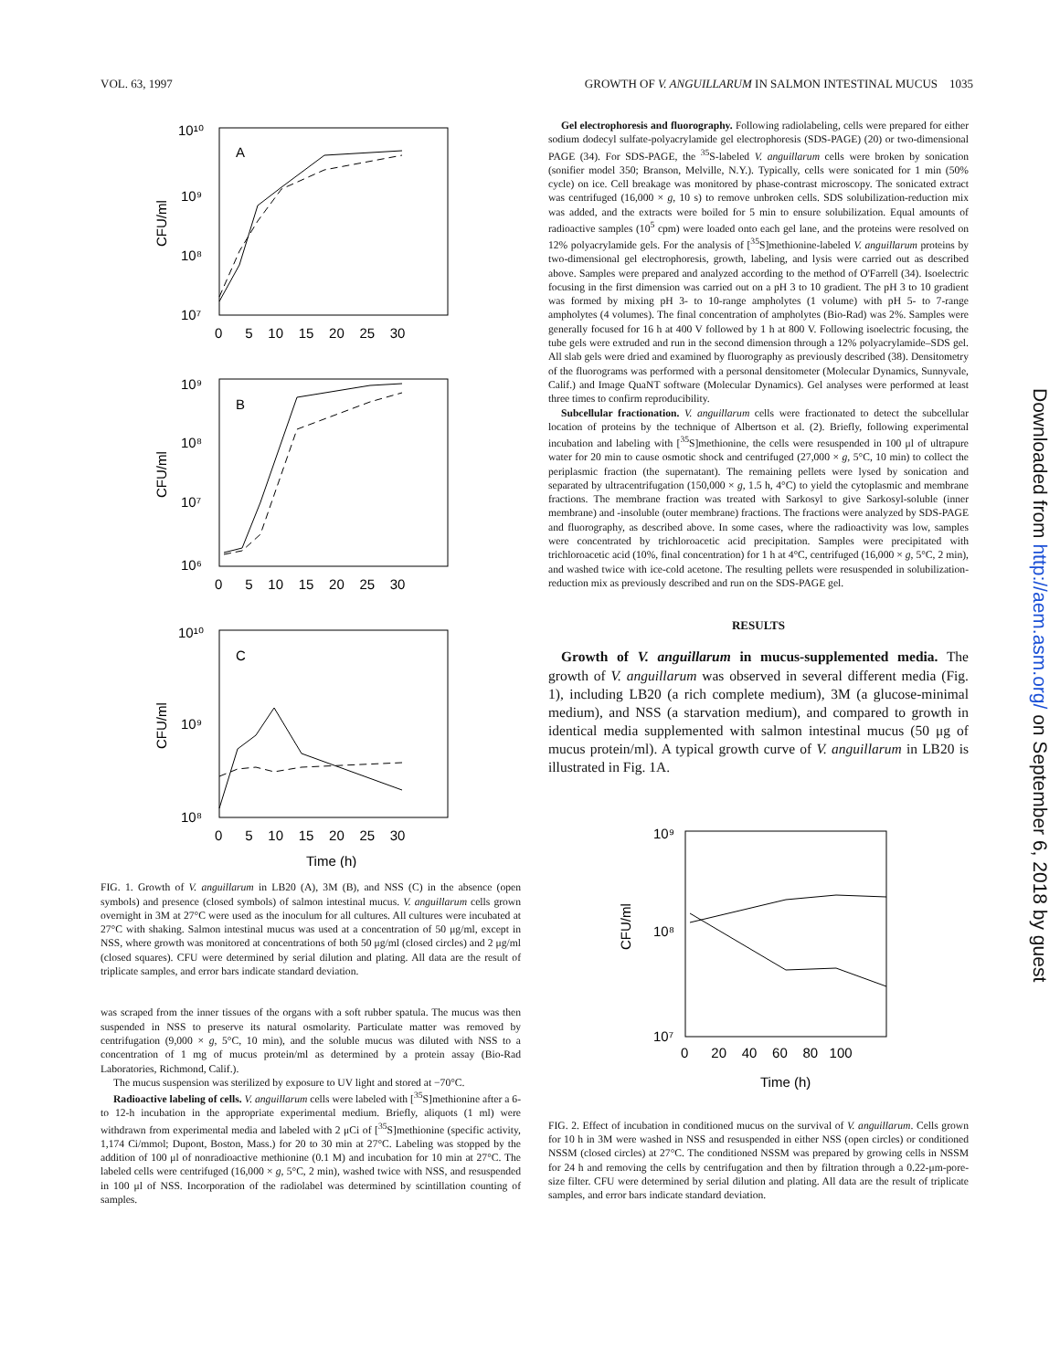VOL. 63, 1997 GROWTH OF V. ANGUILLARUM IN SALMON INTESTINAL MUCUS 1035
10¹⁰
10⁹
10⁸
10⁷
A
B
C
10⁹
10⁸
10⁷
10⁶
10¹⁰
10⁹
10⁸
0 5 10 15 20 25 30
0 5 10 15 20 25 30
0 5 10 15 20 25 30
Time (h)
CFU/ml
CFU/ml
CFU/ml
FIG. 1. Growth of V. anguillarum in LB20 (A), 3M (B), and NSS (C) in the absence (open symbols) and presence (closed symbols) of salmon intestinal mucus. V. anguillarum cells grown overnight in 3M at 27°C were used as the inoculum for all cultures. All cultures were incubated at 27°C with shaking. Salmon intestinal mucus was used at a concentration of 50 μg/ml, except in NSS, where growth was monitored at concentrations of both 50 μg/ml (closed circles) and 2 μg/ml (closed squares). CFU were determined by serial dilution and plating. All data are the result of triplicate samples, and error bars indicate standard deviation.
was scraped from the inner tissues of the organs with a soft rubber spatula. The mucus was then suspended in NSS to preserve its natural osmolarity. Particulate matter was removed by centrifugation (9,000 × g, 5°C, 10 min), and the soluble mucus was diluted with NSS to a concentration of 1 mg of mucus protein/ml as determined by a protein assay (Bio-Rad Laboratories, Richmond, Calif.).
The mucus suspension was sterilized by exposure to UV light and stored at −70°C.
Radioactive labeling of cells. V. anguillarum cells were labeled with [<sup>35</sup>S]methionine after a 6- to 12-h incubation in the appropriate experimental medium. Briefly, aliquots (1 ml) were withdrawn from experimental media and labeled with 2 μCi of [<sup>35</sup>S]methionine (specific activity, 1,174 Ci/mmol; Dupont, Boston, Mass.) for 20 to 30 min at 27°C. Labeling was stopped by the addition of 100 μl of nonradioactive methionine (0.1 M) and incubation for 10 min at 27°C. The labeled cells were centrifuged (16,000 × g, 5°C, 2 min), washed twice with NSS, and resuspended in 100 μl of NSS. Incorporation of the radiolabel was determined by scintillation counting of samples.
Gel electrophoresis and fluorography. Following radiolabeling, cells were prepared for either sodium dodecyl sulfate-polyacrylamide gel electrophoresis (SDS-PAGE) (20) or two-dimensional PAGE (34). For SDS-PAGE, the <sup>35</sup>S-labeled V. anguillarum cells were broken by sonication (sonifier model 350; Branson, Melville, N.Y.). Typically, cells were sonicated for 1 min (50% cycle) on ice. Cell breakage was monitored by phase-contrast microscopy. The sonicated extract was centrifuged (16,000 × g, 10 s) to remove unbroken cells. SDS solubilization-reduction mix was added, and the extracts were boiled for 5 min to ensure solubilization. Equal amounts of radioactive samples (10<sup>5</sup> cpm) were loaded onto each gel lane, and the proteins were resolved on 12% polyacrylamide gels. For the analysis of [<sup>35</sup>S]methionine-labeled V. anguillarum proteins by two-dimensional gel electrophoresis, growth, labeling, and lysis were carried out as described above. Samples were prepared and analyzed according to the method of O'Farrell (34). Isoelectric focusing in the first dimension was carried out on a pH 3 to 10 gradient. The pH 3 to 10 gradient was formed by mixing pH 3- to 10-range ampholytes (1 volume) with pH 5- to 7-range ampholytes (4 volumes). The final concentration of ampholytes (Bio-Rad) was 2%. Samples were generally focused for 16 h at 400 V followed by 1 h at 800 V. Following isoelectric focusing, the tube gels were extruded and run in the second dimension through a 12% polyacrylamide–SDS gel. All slab gels were dried and examined by fluorography as previously described (38). Densitometry of the fluorograms was performed with a personal densitometer (Molecular Dynamics, Sunnyvale, Calif.) and Image QuaNT software (Molecular Dynamics). Gel analyses were performed at least three times to confirm reproducibility.
Subcellular fractionation. V. anguillarum cells were fractionated to detect the subcellular location of proteins by the technique of Albertson et al. (2). Briefly, following experimental incubation and labeling with [<sup>35</sup>S]methionine, the cells were resuspended in 100 μl of ultrapure water for 20 min to cause osmotic shock and centrifuged (27,000 × g, 5°C, 10 min) to collect the periplasmic fraction (the supernatant). The remaining pellets were lysed by sonication and separated by ultracentrifugation (150,000 × g, 1.5 h, 4°C) to yield the cytoplasmic and membrane fractions. The membrane fraction was treated with Sarkosyl to give Sarkosyl-soluble (inner membrane) and -insoluble (outer membrane) fractions. The fractions were analyzed by SDS-PAGE and fluorography, as described above. In some cases, where the radioactivity was low, samples were concentrated by trichloroacetic acid precipitation. Samples were precipitated with trichloroacetic acid (10%, final concentration) for 1 h at 4°C, centrifuged (16,000 × g, 5°C, 2 min), and washed twice with ice-cold acetone. The resulting pellets were resuspended in solubilization-reduction mix as previously described and run on the SDS-PAGE gel.
RESULTS
Growth of V. anguillarum in mucus-supplemented media. The growth of V. anguillarum was observed in several different media (Fig. 1), including LB20 (a rich complete medium), 3M (a glucose-minimal medium), and NSS (a starvation medium), and compared to growth in identical media supplemented with salmon intestinal mucus (50 μg of mucus protein/ml). A typical growth curve of V. anguillarum in LB20 is illustrated in Fig. 1A.
10⁹
10⁸
10⁷
0 20 40 60 80 100
Time (h)
CFU/ml
FIG. 2. Effect of incubation in conditioned mucus on the survival of V. anguillarum. Cells grown for 10 h in 3M were washed in NSS and resuspended in either NSS (open circles) or conditioned NSSM (closed circles) at 27°C. The conditioned NSSM was prepared by growing cells in NSSM for 24 h and removing the cells by centrifugation and then by filtration through a 0.22-μm-pore-size filter. CFU were determined by serial dilution and plating. All data are the result of triplicate samples, and error bars indicate standard deviation.
Downloaded from http://aem.asm.org/ on September 6, 2018 by guest